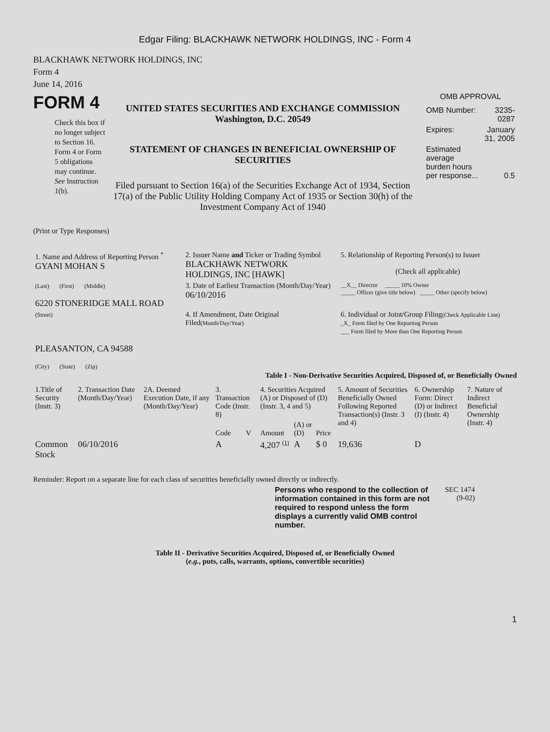Edgar Filing: BLACKHAWK NETWORK HOLDINGS, INC - Form 4
BLACKHAWK NETWORK HOLDINGS, INC
Form 4
June 14, 2016
FORM 4
Check this box if no longer subject to Section 16. Form 4 or Form 5 obligations may continue. See Instruction 1(b).
UNITED STATES SECURITIES AND EXCHANGE COMMISSION
Washington, D.C. 20549
STATEMENT OF CHANGES IN BENEFICIAL OWNERSHIP OF SECURITIES
Filed pursuant to Section 16(a) of the Securities Exchange Act of 1934, Section 17(a) of the Public Utility Holding Company Act of 1935 or Section 30(h) of the Investment Company Act of 1940
OMB APPROVAL
| OMB Number: | 3235-0287 |
| Expires: | January 31, 2005 |
| Estimated average burden hours per response... | 0.5 |
(Print or Type Responses)
| 1. Name and Address of Reporting Person <sup>*</sup> GYANI MOHAN S | 2. Issuer Name and Ticker or Trading Symbol BLACKHAWK NETWORK HOLDINGS, INC [HAWK] | 5. Relationship of Reporting Person(s) to Issuer (Check all applicable) |
| (Last) (First) (Middle) 6220 STONERIDGE MALL ROAD | 3. Date of Earliest Transaction (Month/Day/Year) 06/10/2016 | __X__ Director _____ 10% Owner _____ Officer (give title below) _____ Other (specify below) |
| (Street) PLEASANTON, CA 94588 (City) (State) (Zip) | 4. If Amendment, Date Original Filed (Month/Day/Year) | 6. Individual or Joint/Group Filing (Check Applicable Line) _X_ Form filed by One Reporting Person ___ Form filed by More than One Reporting Person |
Table I - Non-Derivative Securities Acquired, Disposed of, or Beneficially Owned
| 1.Title of Security (Instr. 3) | 2. Transaction Date (Month/Day/Year) | 2A. Deemed Execution Date, if any (Month/Day/Year) | 3. Transaction Code (Instr. 8) | | 4. Securities Acquired (A) or Disposed of (D) (Instr. 3, 4 and 5) | | | 5. Amount of Securities Beneficially Owned Following Reported Transaction(s) (Instr. 3 and 4) | 6. Ownership Form: Direct (D) or Indirect (I) (Instr. 4) | 7. Nature of Indirect Beneficial Ownership (Instr. 4) |
| --- | --- | --- | --- | --- | --- | --- | --- | --- | --- | --- |
| | | | Code | V | Amount | (A) or (D) | Price | | | |
| Common Stock | 06/10/2016 | | A | | 4,207 <sup>(1)</sup> | A | $ 0 | 19,636 | D | |
Reminder: Report on a separate line for each class of securities beneficially owned directly or indirectly.
Persons who respond to the collection of information contained in this form are not required to respond unless the form displays a currently valid OMB control number.
SEC 1474 (9-02)
Table II - Derivative Securities Acquired, Disposed of, or Beneficially Owned
(e.g., puts, calls, warrants, options, convertible securities)
1